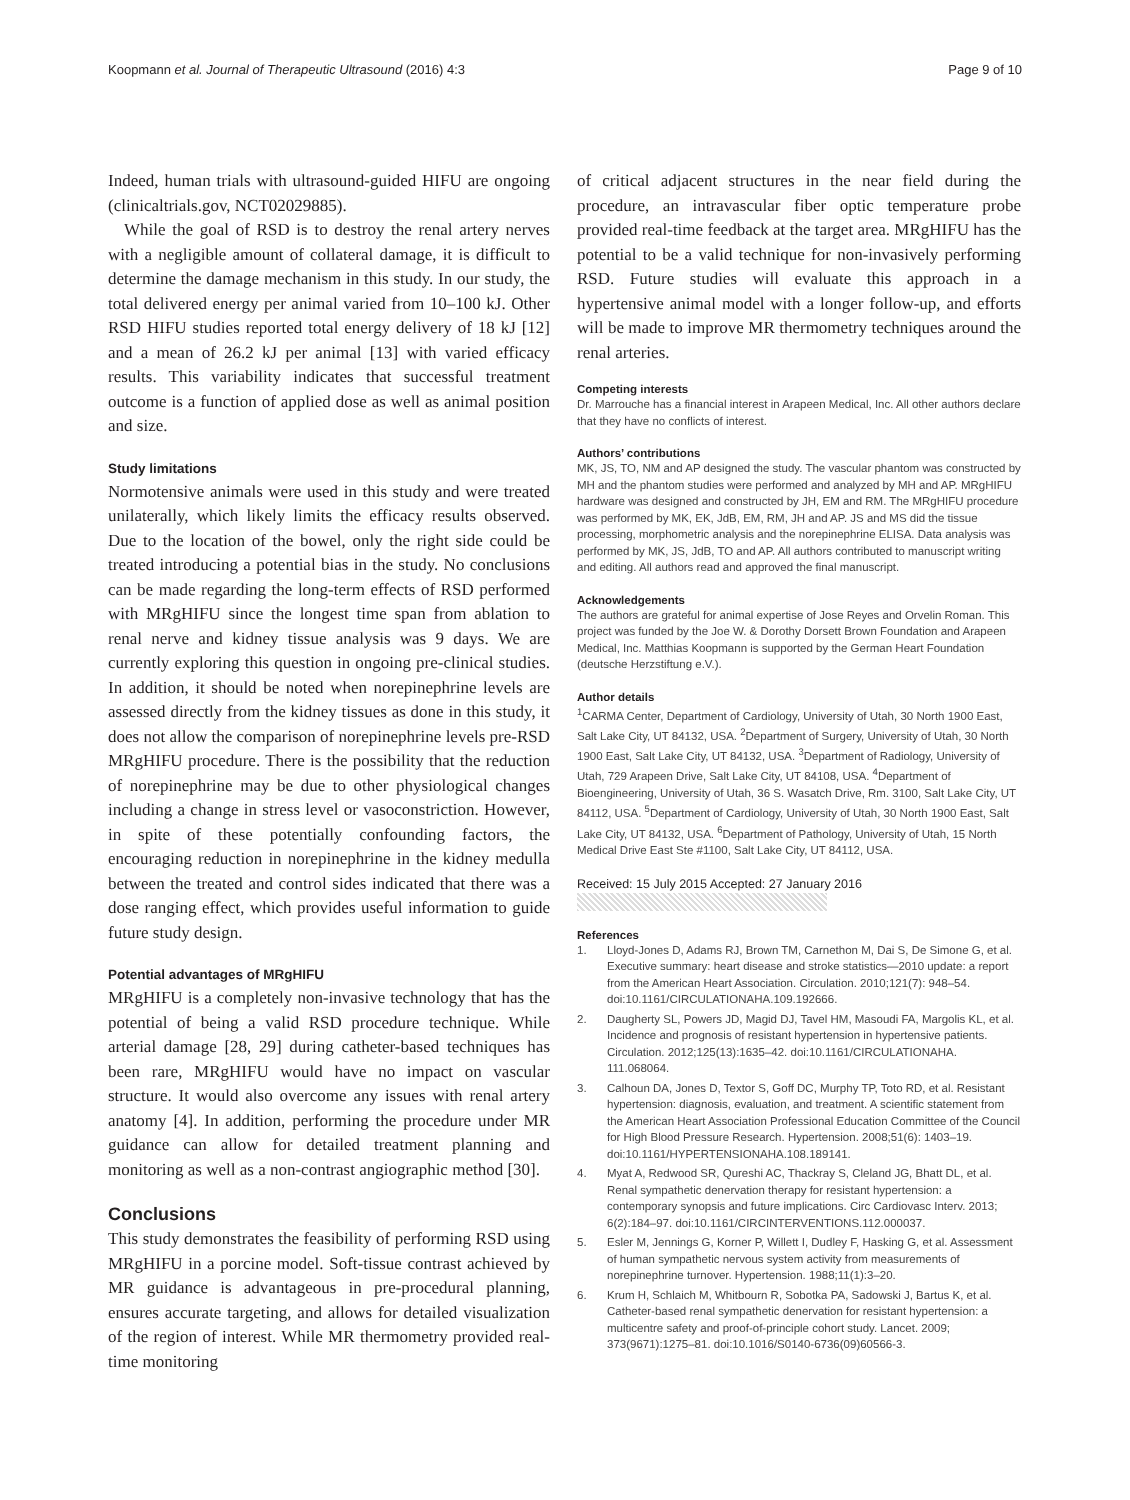Koopmann et al. Journal of Therapeutic Ultrasound (2016) 4:3
Page 9 of 10
Indeed, human trials with ultrasound-guided HIFU are ongoing (clinicaltrials.gov, NCT02029885).
While the goal of RSD is to destroy the renal artery nerves with a negligible amount of collateral damage, it is difficult to determine the damage mechanism in this study. In our study, the total delivered energy per animal varied from 10–100 kJ. Other RSD HIFU studies reported total energy delivery of 18 kJ [12] and a mean of 26.2 kJ per animal [13] with varied efficacy results. This variability indicates that successful treatment outcome is a function of applied dose as well as animal position and size.
Study limitations
Normotensive animals were used in this study and were treated unilaterally, which likely limits the efficacy results observed. Due to the location of the bowel, only the right side could be treated introducing a potential bias in the study. No conclusions can be made regarding the long-term effects of RSD performed with MRgHIFU since the longest time span from ablation to renal nerve and kidney tissue analysis was 9 days. We are currently exploring this question in ongoing pre-clinical studies. In addition, it should be noted when norepinephrine levels are assessed directly from the kidney tissues as done in this study, it does not allow the comparison of norepinephrine levels pre-RSD MRgHIFU procedure. There is the possibility that the reduction of norepinephrine may be due to other physiological changes including a change in stress level or vasoconstriction. However, in spite of these potentially confounding factors, the encouraging reduction in norepinephrine in the kidney medulla between the treated and control sides indicated that there was a dose ranging effect, which provides useful information to guide future study design.
Potential advantages of MRgHIFU
MRgHIFU is a completely non-invasive technology that has the potential of being a valid RSD procedure technique. While arterial damage [28, 29] during catheter-based techniques has been rare, MRgHIFU would have no impact on vascular structure. It would also overcome any issues with renal artery anatomy [4]. In addition, performing the procedure under MR guidance can allow for detailed treatment planning and monitoring as well as a non-contrast angiographic method [30].
Conclusions
This study demonstrates the feasibility of performing RSD using MRgHIFU in a porcine model. Soft-tissue contrast achieved by MR guidance is advantageous in pre-procedural planning, ensures accurate targeting, and allows for detailed visualization of the region of interest. While MR thermometry provided real-time monitoring
of critical adjacent structures in the near field during the procedure, an intravascular fiber optic temperature probe provided real-time feedback at the target area. MRgHIFU has the potential to be a valid technique for non-invasively performing RSD. Future studies will evaluate this approach in a hypertensive animal model with a longer follow-up, and efforts will be made to improve MR thermometry techniques around the renal arteries.
Competing interests
Dr. Marrouche has a financial interest in Arapeen Medical, Inc. All other authors declare that they have no conflicts of interest.
Authors’ contributions
MK, JS, TO, NM and AP designed the study. The vascular phantom was constructed by MH and the phantom studies were performed and analyzed by MH and AP. MRgHIFU hardware was designed and constructed by JH, EM and RM. The MRgHIFU procedure was performed by MK, EK, JdB, EM, RM, JH and AP. JS and MS did the tissue processing, morphometric analysis and the norepinephrine ELISA. Data analysis was performed by MK, JS, JdB, TO and AP. All authors contributed to manuscript writing and editing. All authors read and approved the final manuscript.
Acknowledgements
The authors are grateful for animal expertise of Jose Reyes and Orvelin Roman. This project was funded by the Joe W. & Dorothy Dorsett Brown Foundation and Arapeen Medical, Inc. Matthias Koopmann is supported by the German Heart Foundation (deutsche Herzstiftung e.V.).
Author details
<sup>1</sup> CARMA Center, Department of Cardiology, University of Utah, 30 North 1900 East, Salt Lake City, UT 84132, USA. <sup>2</sup>Department of Surgery, University of Utah, 30 North 1900 East, Salt Lake City, UT 84132, USA. <sup>3</sup>Department of Radiology, University of Utah, 729 Arapeen Drive, Salt Lake City, UT 84108, USA. <sup>4</sup>Department of Bioengineering, University of Utah, 36 S. Wasatch Drive, Rm. 3100, Salt Lake City, UT 84112, USA. <sup>5</sup>Department of Cardiology, University of Utah, 30 North 1900 East, Salt Lake City, UT 84132, USA. <sup>6</sup>Department of Pathology, University of Utah, 15 North Medical Drive East Ste #1100, Salt Lake City, UT 84112, USA.
Received: 15 July 2015 Accepted: 27 January 2016
References
1. Lloyd-Jones D, Adams RJ, Brown TM, Carnethon M, Dai S, De Simone G, et al. Executive summary: heart disease and stroke statistics—2010 update: a report from the American Heart Association. Circulation. 2010;121(7): 948–54. doi:10.1161/CIRCULATIONAHA.109.192666.
2. Daugherty SL, Powers JD, Magid DJ, Tavel HM, Masoudi FA, Margolis KL, et al. Incidence and prognosis of resistant hypertension in hypertensive patients. Circulation. 2012;125(13):1635–42. doi:10.1161/CIRCULATIONAHA. 111.068064.
3. Calhoun DA, Jones D, Textor S, Goff DC, Murphy TP, Toto RD, et al. Resistant hypertension: diagnosis, evaluation, and treatment. A scientific statement from the American Heart Association Professional Education Committee of the Council for High Blood Pressure Research. Hypertension. 2008;51(6): 1403–19. doi:10.1161/HYPERTENSIONAHA.108.189141.
4. Myat A, Redwood SR, Qureshi AC, Thackray S, Cleland JG, Bhatt DL, et al. Renal sympathetic denervation therapy for resistant hypertension: a contemporary synopsis and future implications. Circ Cardiovasc Interv. 2013; 6(2):184–97. doi:10.1161/CIRCINTERVENTIONS.112.000037.
5. Esler M, Jennings G, Korner P, Willett I, Dudley F, Hasking G, et al. Assessment of human sympathetic nervous system activity from measurements of norepinephrine turnover. Hypertension. 1988;11(1):3–20.
6. Krum H, Schlaich M, Whitbourn R, Sobotka PA, Sadowski J, Bartus K, et al. Catheter-based renal sympathetic denervation for resistant hypertension: a multicentre safety and proof-of-principle cohort study. Lancet. 2009; 373(9671):1275–81. doi:10.1016/S0140-6736(09)60566-3.